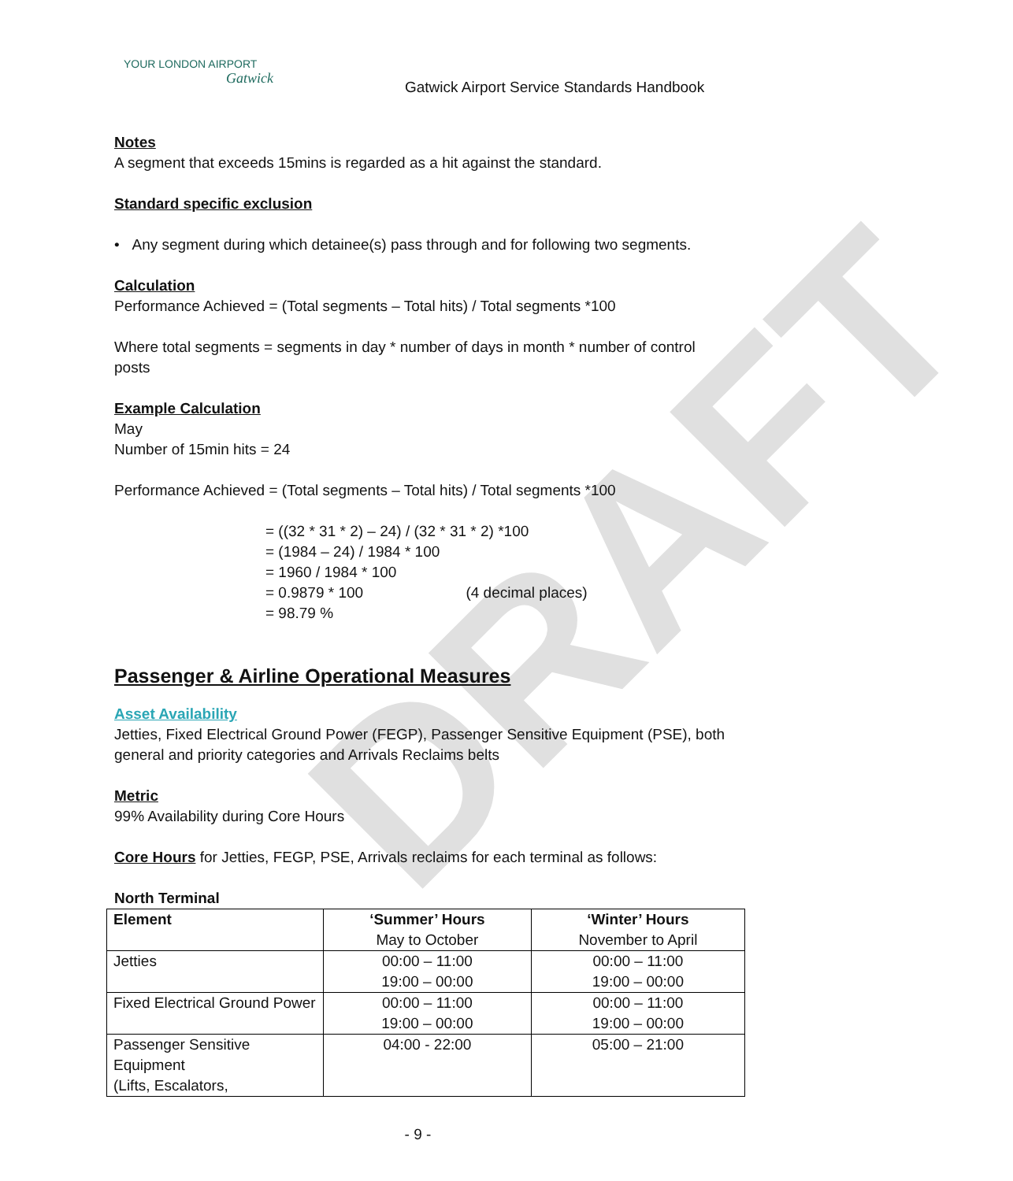DRAFT
YOUR LONDON AIRPORT
Gatwick
Gatwick Airport Service Standards Handbook
Notes
A segment that exceeds 15mins is regarded as a hit against the standard.
Standard specific exclusion
• Any segment during which detainee(s) pass through and for following two segments.
Calculation
Performance Achieved = (Total segments – Total hits) / Total segments *100
Where total segments = segments in day * number of days in month * number of control posts
Example Calculation
May
Number of 15min hits = 24
Performance Achieved = (Total segments – Total hits) / Total segments *100
= ((32 * 31 * 2) – 24) / (32 * 31 * 2) *100
= (1984 – 24) / 1984 * 100
= 1960 / 1984 * 100
= 0.9879 * 100 (4 decimal places)
= 98.79 %
Passenger & Airline Operational Measures
Asset Availability
Jetties, Fixed Electrical Ground Power (FEGP), Passenger Sensitive Equipment (PSE), both general and priority categories and Arrivals Reclaims belts
Metric
99% Availability during Core Hours
Core Hours for Jetties, FEGP, PSE, Arrivals reclaims for each terminal as follows:
North Terminal
| Element | ‘Summer’ Hours May to October | ‘Winter’ Hours November to April |
| Jetties | 00:00 – 11:00 19:00 – 00:00 | 00:00 – 11:00 19:00 – 00:00 |
| Fixed Electrical Ground Power | 00:00 – 11:00 19:00 – 00:00 | 00:00 – 11:00 19:00 – 00:00 |
| Passenger Sensitive Equipment (Lifts, Escalators, | 04:00 - 22:00 | 05:00 – 21:00 |
- 9 -